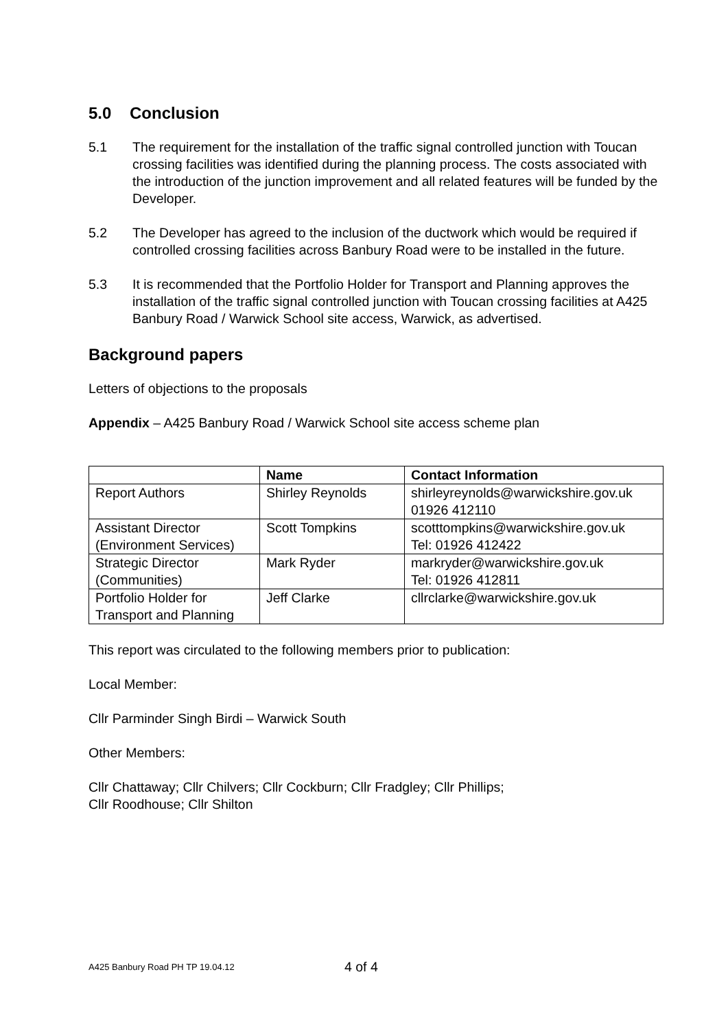5.0 Conclusion
5.1 The requirement for the installation of the traffic signal controlled junction with Toucan crossing facilities was identified during the planning process. The costs associated with the introduction of the junction improvement and all related features will be funded by the Developer.
5.2 The Developer has agreed to the inclusion of the ductwork which would be required if controlled crossing facilities across Banbury Road were to be installed in the future.
5.3 It is recommended that the Portfolio Holder for Transport and Planning approves the installation of the traffic signal controlled junction with Toucan crossing facilities at A425 Banbury Road / Warwick School site access, Warwick, as advertised.
Background papers
Letters of objections to the proposals
Appendix – A425 Banbury Road / Warwick School site access scheme plan
| | Name | Contact Information |
| --- | --- | --- |
| Report Authors | Shirley Reynolds | shirleyreynolds@warwickshire.gov.uk 01926 412110 |
| Assistant Director (Environment Services) | Scott Tompkins | scotttompkins@warwickshire.gov.uk Tel: 01926 412422 |
| Strategic Director (Communities) | Mark Ryder | markryder@warwickshire.gov.uk Tel: 01926 412811 |
| Portfolio Holder for Transport and Planning | Jeff Clarke | cllrclarke@warwickshire.gov.uk |
This report was circulated to the following members prior to publication:
Local Member:
Cllr Parminder Singh Birdi – Warwick South
Other Members:
Cllr Chattaway; Cllr Chilvers; Cllr Cockburn; Cllr Fradgley; Cllr Phillips;
Cllr Roodhouse; Cllr Shilton
A425 Banbury Road PH TP 19.04.12 4 of 4